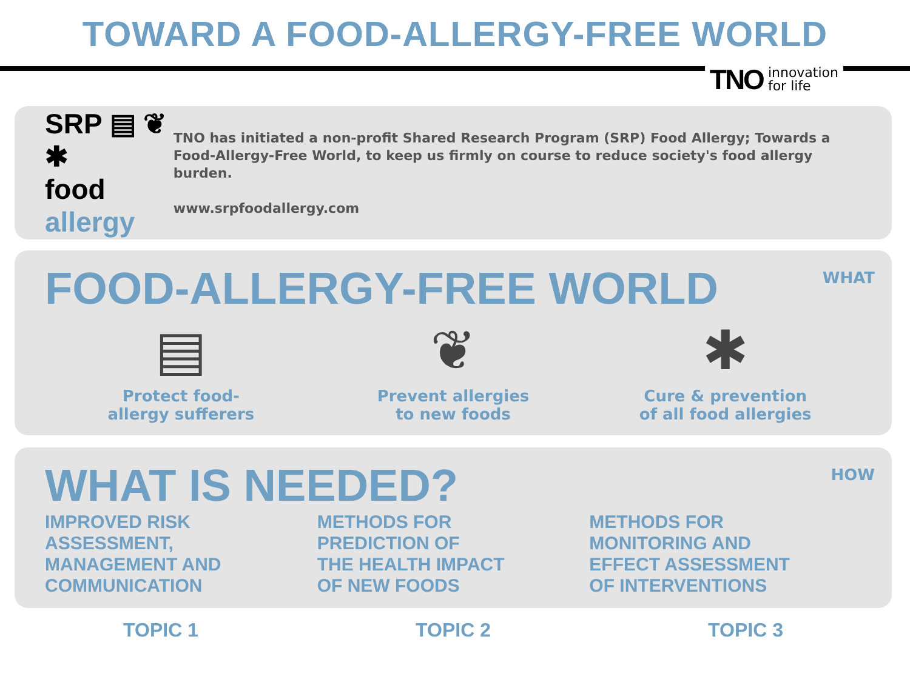TOWARD A FOOD-ALLERGY-FREE WORLD
TNO innovation
for life
SRP ▤ ❦ ✱
food allergy
TNO has initiated a non-profit Shared Research Program (SRP) Food Allergy; Towards a Food-Allergy-Free World, to keep us firmly on course to reduce society's food allergy burden.
www.srpfoodallergy.com
FOOD-ALLERGY-FREE WORLD
WHAT
▤
Protect food-
allergy sufferers
❦
Prevent allergies
to new foods
✱
Cure & prevention
of all food allergies
WHAT IS NEEDED?
HOW
IMPROVED RISK
ASSESSMENT,
MANAGEMENT AND
COMMUNICATION
METHODS FOR
PREDICTION OF
THE HEALTH IMPACT
OF NEW FOODS
METHODS FOR
MONITORING AND
EFFECT ASSESSMENT
OF INTERVENTIONS
TOPIC 1 TOPIC 2 TOPIC 3